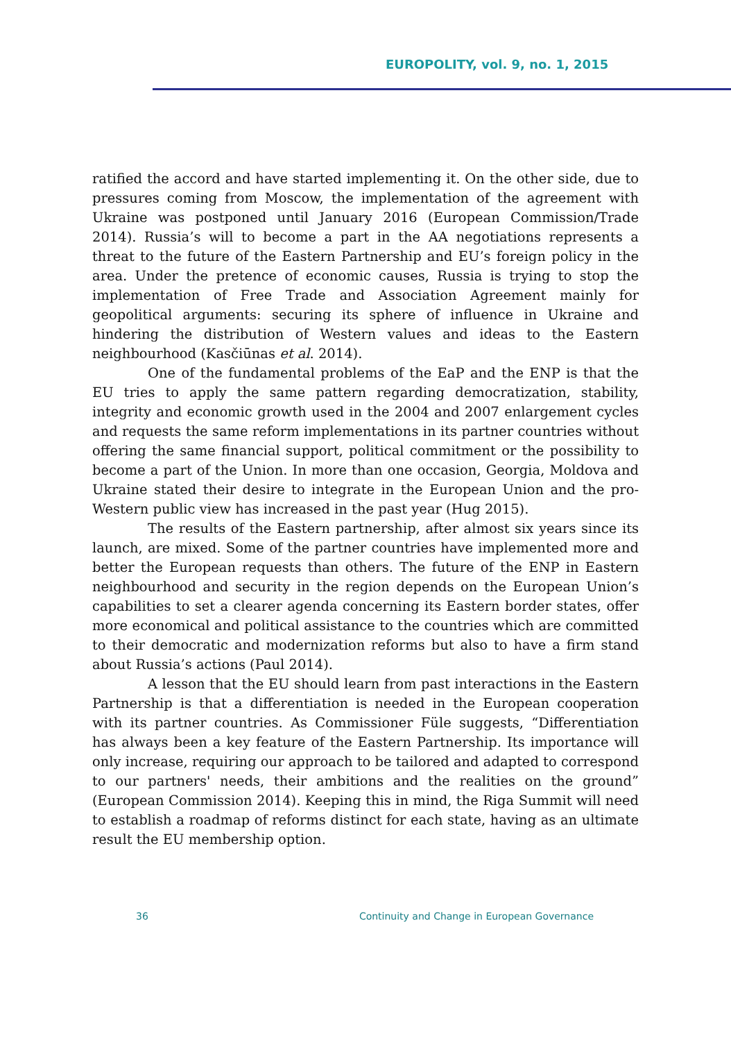EUROPOLITY, vol. 9, no. 1, 2015
ratified the accord and have started implementing it. On the other side, due to pressures coming from Moscow, the implementation of the agreement with Ukraine was postponed until January 2016 (European Commission/Trade 2014). Russia’s will to become a part in the AA negotiations represents a threat to the future of the Eastern Partnership and EU’s foreign policy in the area. Under the pretence of economic causes, Russia is trying to stop the implementation of Free Trade and Association Agreement mainly for geopolitical arguments: securing its sphere of influence in Ukraine and hindering the distribution of Western values and ideas to the Eastern neighbourhood (Kasčiūnas et al. 2014).
One of the fundamental problems of the EaP and the ENP is that the EU tries to apply the same pattern regarding democratization, stability, integrity and economic growth used in the 2004 and 2007 enlargement cycles and requests the same reform implementations in its partner countries without offering the same financial support, political commitment or the possibility to become a part of the Union. In more than one occasion, Georgia, Moldova and Ukraine stated their desire to integrate in the European Union and the pro-Western public view has increased in the past year (Hug 2015).
The results of the Eastern partnership, after almost six years since its launch, are mixed. Some of the partner countries have implemented more and better the European requests than others. The future of the ENP in Eastern neighbourhood and security in the region depends on the European Union’s capabilities to set a clearer agenda concerning its Eastern border states, offer more economical and political assistance to the countries which are committed to their democratic and modernization reforms but also to have a firm stand about Russia’s actions (Paul 2014).
A lesson that the EU should learn from past interactions in the Eastern Partnership is that a differentiation is needed in the European cooperation with its partner countries. As Commissioner Füle suggests, “Differentiation has always been a key feature of the Eastern Partnership. Its importance will only increase, requiring our approach to be tailored and adapted to correspond to our partners' needs, their ambitions and the realities on the ground” (European Commission 2014). Keeping this in mind, the Riga Summit will need to establish a roadmap of reforms distinct for each state, having as an ultimate result the EU membership option.
36 Continuity and Change in European Governance